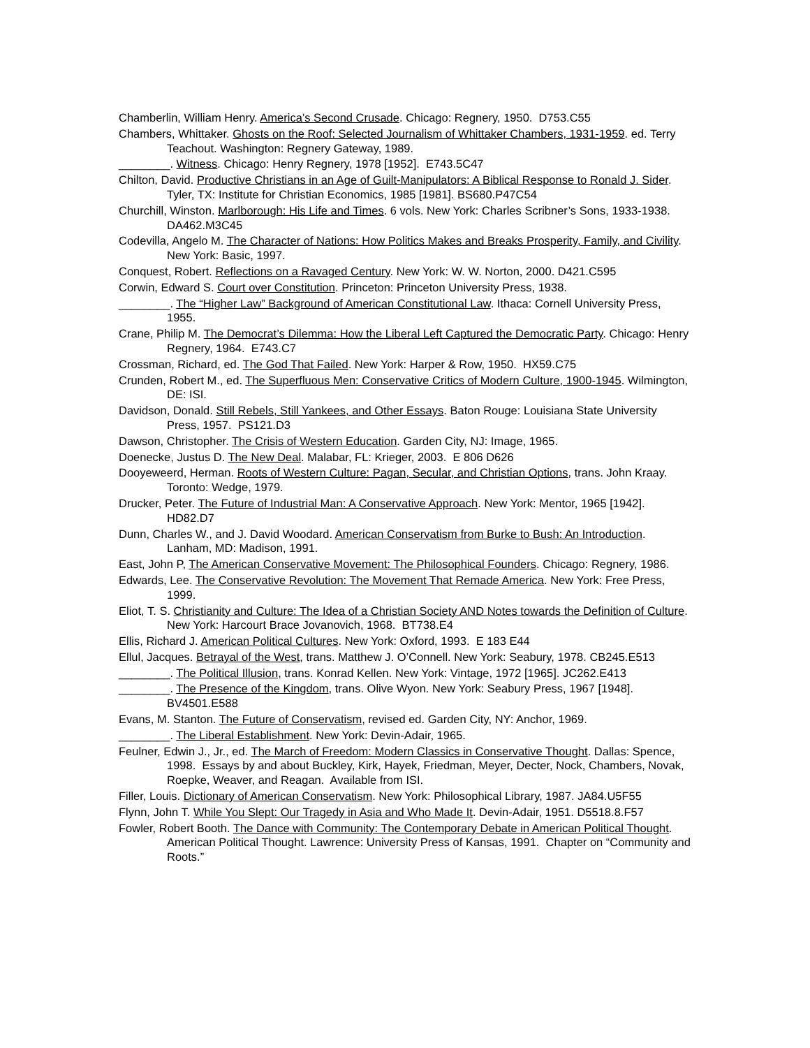Chamberlin, William Henry. America’s Second Crusade. Chicago: Regnery, 1950. D753.C55
Chambers, Whittaker. Ghosts on the Roof: Selected Journalism of Whittaker Chambers, 1931-1959. ed. Terry Teachout. Washington: Regnery Gateway, 1989.
________. Witness. Chicago: Henry Regnery, 1978 [1952]. E743.5C47
Chilton, David. Productive Christians in an Age of Guilt-Manipulators: A Biblical Response to Ronald J. Sider. Tyler, TX: Institute for Christian Economics, 1985 [1981]. BS680.P47C54
Churchill, Winston. Marlborough: His Life and Times. 6 vols. New York: Charles Scribner’s Sons, 1933-1938. DA462.M3C45
Codevilla, Angelo M. The Character of Nations: How Politics Makes and Breaks Prosperity, Family, and Civility. New York: Basic, 1997.
Conquest, Robert. Reflections on a Ravaged Century. New York: W. W. Norton, 2000. D421.C595
Corwin, Edward S. Court over Constitution. Princeton: Princeton University Press, 1938.
________. The “Higher Law” Background of American Constitutional Law. Ithaca: Cornell University Press, 1955.
Crane, Philip M. The Democrat’s Dilemma: How the Liberal Left Captured the Democratic Party. Chicago: Henry Regnery, 1964. E743.C7
Crossman, Richard, ed. The God That Failed. New York: Harper & Row, 1950. HX59.C75
Crunden, Robert M., ed. The Superfluous Men: Conservative Critics of Modern Culture, 1900-1945. Wilmington, DE: ISI.
Davidson, Donald. Still Rebels, Still Yankees, and Other Essays. Baton Rouge: Louisiana State University Press, 1957. PS121.D3
Dawson, Christopher. The Crisis of Western Education. Garden City, NJ: Image, 1965.
Doenecke, Justus D. The New Deal. Malabar, FL: Krieger, 2003. E 806 D626
Dooyeweerd, Herman. Roots of Western Culture: Pagan, Secular, and Christian Options, trans. John Kraay. Toronto: Wedge, 1979.
Drucker, Peter. The Future of Industrial Man: A Conservative Approach. New York: Mentor, 1965 [1942]. HD82.D7
Dunn, Charles W., and J. David Woodard. American Conservatism from Burke to Bush: An Introduction. Lanham, MD: Madison, 1991.
East, John P, The American Conservative Movement: The Philosophical Founders. Chicago: Regnery, 1986.
Edwards, Lee. The Conservative Revolution: The Movement That Remade America. New York: Free Press, 1999.
Eliot, T. S. Christianity and Culture: The Idea of a Christian Society AND Notes towards the Definition of Culture. New York: Harcourt Brace Jovanovich, 1968. BT738.E4
Ellis, Richard J. American Political Cultures. New York: Oxford, 1993. E 183 E44
Ellul, Jacques. Betrayal of the West, trans. Matthew J. O’Connell. New York: Seabury, 1978. CB245.E513
________. The Political Illusion, trans. Konrad Kellen. New York: Vintage, 1972 [1965]. JC262.E413
________. The Presence of the Kingdom, trans. Olive Wyon. New York: Seabury Press, 1967 [1948]. BV4501.E588
Evans, M. Stanton. The Future of Conservatism, revised ed. Garden City, NY: Anchor, 1969.
________. The Liberal Establishment. New York: Devin-Adair, 1965.
Feulner, Edwin J., Jr., ed. The March of Freedom: Modern Classics in Conservative Thought. Dallas: Spence, 1998. Essays by and about Buckley, Kirk, Hayek, Friedman, Meyer, Decter, Nock, Chambers, Novak, Roepke, Weaver, and Reagan. Available from ISI.
Filler, Louis. Dictionary of American Conservatism. New York: Philosophical Library, 1987. JA84.U5F55
Flynn, John T. While You Slept: Our Tragedy in Asia and Who Made It. Devin-Adair, 1951. D5518.8.F57
Fowler, Robert Booth. The Dance with Community: The Contemporary Debate in American Political Thought. American Political Thought. Lawrence: University Press of Kansas, 1991. Chapter on “Community and Roots.”